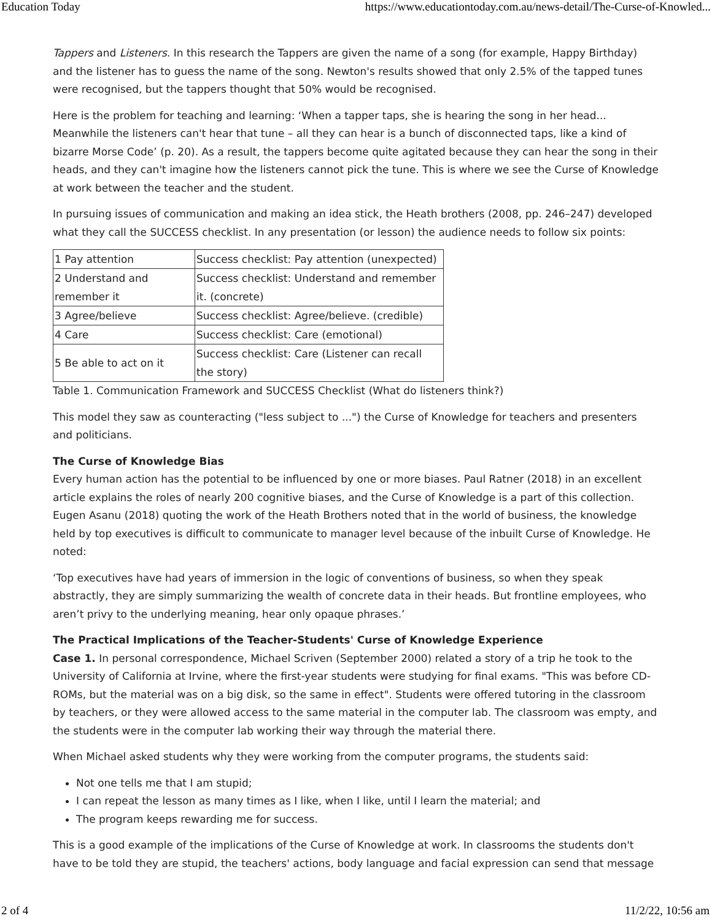Education Today https://www.educationtoday.com.au/news-detail/The-Curse-of-Knowled...
Tappers and Listeners. In this research the Tappers are given the name of a song (for example, Happy Birthday) and the listener has to guess the name of the song. Newton's results showed that only 2.5% of the tapped tunes were recognised, but the tappers thought that 50% would be recognised.
Here is the problem for teaching and learning: ‘When a tapper taps, she is hearing the song in her head... Meanwhile the listeners can't hear that tune – all they can hear is a bunch of disconnected taps, like a kind of bizarre Morse Code’ (p. 20). As a result, the tappers become quite agitated because they can hear the song in their heads, and they can't imagine how the listeners cannot pick the tune. This is where we see the Curse of Knowledge at work between the teacher and the student.
In pursuing issues of communication and making an idea stick, the Heath brothers (2008, pp. 246–247) developed what they call the SUCCESS checklist. In any presentation (or lesson) the audience needs to follow six points:
| 1 Pay attention | Success checklist: Pay attention (unexpected) |
| 2 Understand and remember it | Success checklist: Understand and remember it. (concrete) |
| 3 Agree/believe | Success checklist: Agree/believe. (credible) |
| 4 Care | Success checklist: Care (emotional) |
| 5 Be able to act on it | Success checklist: Care (Listener can recall the story) |
Table 1. Communication Framework and SUCCESS Checklist (What do listeners think?)
This model they saw as counteracting ("less subject to ...") the Curse of Knowledge for teachers and presenters and politicians.
The Curse of Knowledge Bias
Every human action has the potential to be influenced by one or more biases. Paul Ratner (2018) in an excellent article explains the roles of nearly 200 cognitive biases, and the Curse of Knowledge is a part of this collection. Eugen Asanu (2018) quoting the work of the Heath Brothers noted that in the world of business, the knowledge held by top executives is difficult to communicate to manager level because of the inbuilt Curse of Knowledge. He noted:
‘Top executives have had years of immersion in the logic of conventions of business, so when they speak abstractly, they are simply summarizing the wealth of concrete data in their heads. But frontline employees, who aren’t privy to the underlying meaning, hear only opaque phrases.’
The Practical Implications of the Teacher-Students' Curse of Knowledge Experience
Case 1. In personal correspondence, Michael Scriven (September 2000) related a story of a trip he took to the University of California at Irvine, where the first-year students were studying for final exams. "This was before CD-ROMs, but the material was on a big disk, so the same in effect". Students were offered tutoring in the classroom by teachers, or they were allowed access to the same material in the computer lab. The classroom was empty, and the students were in the computer lab working their way through the material there.
When Michael asked students why they were working from the computer programs, the students said:
Not one tells me that I am stupid;
I can repeat the lesson as many times as I like, when I like, until I learn the material; and
The program keeps rewarding me for success.
This is a good example of the implications of the Curse of Knowledge at work. In classrooms the students don't have to be told they are stupid, the teachers' actions, body language and facial expression can send that message
2 of 4 11/2/22, 10:56 am